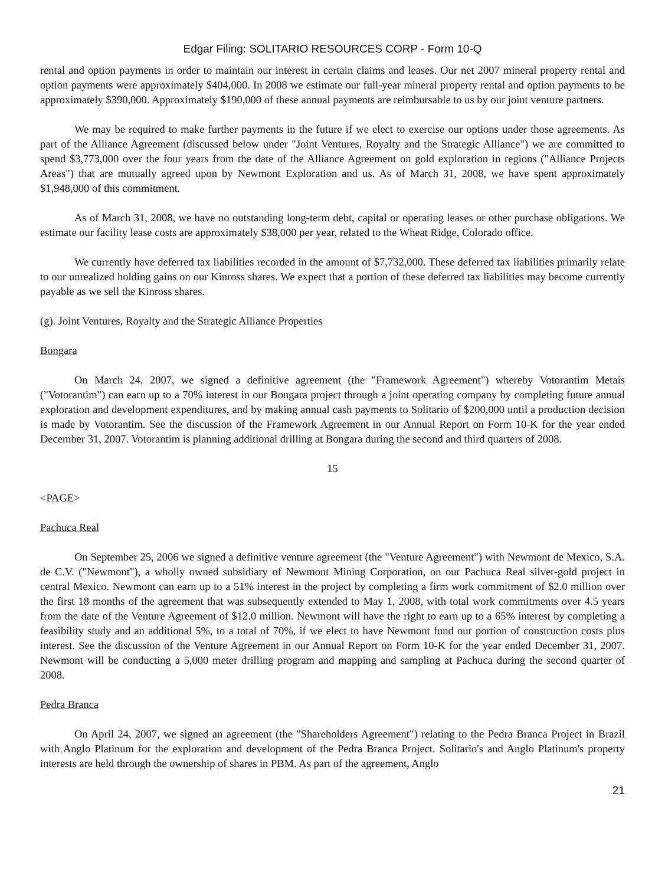Edgar Filing: SOLITARIO RESOURCES CORP - Form 10-Q
rental and option payments in order to maintain our interest in certain claims and leases. Our net 2007 mineral property rental and option payments were approximately $404,000. In 2008 we estimate our full-year mineral property rental and option payments to be approximately $390,000. Approximately $190,000 of these annual payments are reimbursable to us by our joint venture partners.
We may be required to make further payments in the future if we elect to exercise our options under those agreements. As part of the Alliance Agreement (discussed below under "Joint Ventures, Royalty and the Strategic Alliance") we are committed to spend $3,773,000 over the four years from the date of the Alliance Agreement on gold exploration in regions ("Alliance Projects Areas") that are mutually agreed upon by Newmont Exploration and us. As of March 31, 2008, we have spent approximately $1,948,000 of this commitment.
As of March 31, 2008, we have no outstanding long-term debt, capital or operating leases or other purchase obligations. We estimate our facility lease costs are approximately $38,000 per year, related to the Wheat Ridge, Colorado office.
We currently have deferred tax liabilities recorded in the amount of $7,732,000. These deferred tax liabilities primarily relate to our unrealized holding gains on our Kinross shares. We expect that a portion of these deferred tax liabilities may become currently payable as we sell the Kinross shares.
(g). Joint Ventures, Royalty and the Strategic Alliance Properties
Bongara
On March 24, 2007, we signed a definitive agreement (the "Framework Agreement") whereby Votorantim Metais ("Votorantim") can earn up to a 70% interest in our Bongara project through a joint operating company by completing future annual exploration and development expenditures, and by making annual cash payments to Solitario of $200,000 until a production decision is made by Votorantim. See the discussion of the Framework Agreement in our Annual Report on Form 10-K for the year ended December 31, 2007. Votorantim is planning additional drilling at Bongara during the second and third quarters of 2008.
15
<PAGE>
Pachuca Real
On September 25, 2006 we signed a definitive venture agreement (the "Venture Agreement") with Newmont de Mexico, S.A. de C.V. ("Newmont"), a wholly owned subsidiary of Newmont Mining Corporation, on our Pachuca Real silver-gold project in central Mexico. Newmont can earn up to a 51% interest in the project by completing a firm work commitment of $2.0 million over the first 18 months of the agreement that was subsequently extended to May 1, 2008, with total work commitments over 4.5 years from the date of the Venture Agreement of $12.0 million. Newmont will have the right to earn up to a 65% interest by completing a feasibility study and an additional 5%, to a total of 70%, if we elect to have Newmont fund our portion of construction costs plus interest. See the discussion of the Venture Agreement in our Annual Report on Form 10-K for the year ended December 31, 2007. Newmont will be conducting a 5,000 meter drilling program and mapping and sampling at Pachuca during the second quarter of 2008.
Pedra Branca
On April 24, 2007, we signed an agreement (the "Shareholders Agreement") relating to the Pedra Branca Project in Brazil with Anglo Platinum for the exploration and development of the Pedra Branca Project. Solitario's and Anglo Platinum's property interests are held through the ownership of shares in PBM. As part of the agreement, Anglo
21